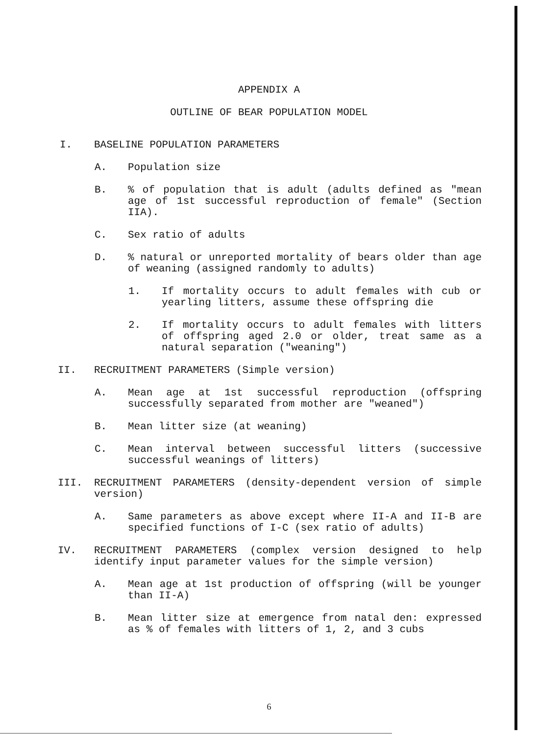APPENDIX A
OUTLINE OF BEAR POPULATION MODEL
I. BASELINE POPULATION PARAMETERS
A. Population size
B.% of population that is adult (adults defined as "mean age of 1st successful reproduction of female" (Section IIA).
C. Sex ratio of adults
D.% natural or unreported mortality of bears older than age of weaning (assigned randomly to adults)
1. If mortality occurs to adult females with cub or yearling litters, assume these offspring die
2. If mortality occurs to adult females with litters of offspring aged 2.0 or older, treat same as a natural separation ("weaning")
II. RECRUITMENT PARAMETERS (Simple version)
A. Mean age at 1st successful reproduction (offspring successfully separated from mother are "weaned")
B. Mean litter size (at weaning)
C. Mean interval between successful litters (successive successful weanings of litters)
III. RECRUITMENT PARAMETERS (density-dependent version of simple version)
A. Same parameters as above except where II-A and II-B are specified functions of I-C (sex ratio of adults)
IV. RECRUITMENT PARAMETERS (complex version designed to help identify input parameter values for the simple version)
A. Mean age at 1st production of offspring (will be younger than II-A)
B. Mean litter size at emergence from natal den: expressed as % of females with litters of 1, 2, and 3 cubs
6